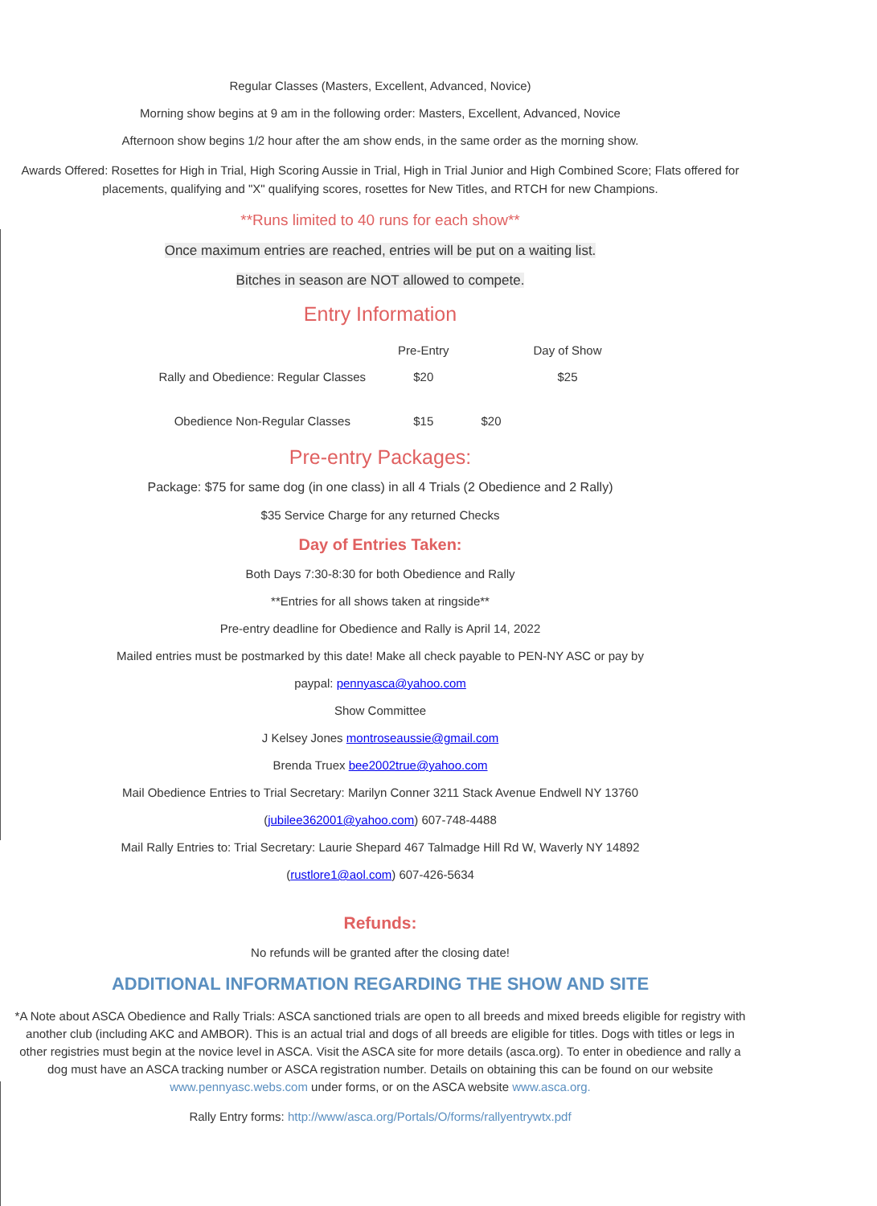Regular Classes (Masters, Excellent, Advanced, Novice)
Morning show begins at 9 am in the following order: Masters, Excellent, Advanced, Novice
Afternoon show begins 1/2 hour after the am show ends, in the same order as the morning show.
Awards Offered: Rosettes for High in Trial, High Scoring Aussie in Trial, High in Trial Junior and High Combined Score; Flats offered for placements, qualifying and "X" qualifying scores, rosettes for New Titles, and RTCH for new Champions.
**Runs limited to 40 runs for each show**
Once maximum entries are reached, entries will be put on a waiting list.
Bitches in season are NOT allowed to compete.
Entry Information
| | Pre-Entry | | Day of Show |
| Rally and Obedience: Regular Classes | $20 | | $25 |
| Obedience Non-Regular Classes | $15 | $20 | |
Pre-entry Packages:
Package: $75 for same dog (in one class) in all 4 Trials (2 Obedience and 2 Rally)
$35 Service Charge for any returned Checks
Day of Entries Taken:
Both Days 7:30-8:30 for both Obedience and Rally
**Entries for all shows taken at ringside**
Pre-entry deadline for Obedience and Rally is April 14, 2022
Mailed entries must be postmarked by this date! Make all check payable to PEN-NY ASC or pay by
paypal: pennyasca@yahoo.com
Show Committee
J Kelsey Jones montroseaussie@gmail.com
Brenda Truex bee2002true@yahoo.com
Mail Obedience Entries to Trial Secretary: Marilyn Conner 3211 Stack Avenue Endwell NY 13760
(jubilee362001@yahoo.com) 607-748-4488
Mail Rally Entries to: Trial Secretary: Laurie Shepard 467 Talmadge Hill Rd W, Waverly NY 14892
(rustlore1@aol.com) 607-426-5634
Refunds:
No refunds will be granted after the closing date!
ADDITIONAL INFORMATION REGARDING THE SHOW AND SITE
*A Note about ASCA Obedience and Rally Trials: ASCA sanctioned trials are open to all breeds and mixed breeds eligible for registry with another club (including AKC and AMBOR). This is an actual trial and dogs of all breeds are eligible for titles. Dogs with titles or legs in other registries must begin at the novice level in ASCA. Visit the ASCA site for more details (asca.org). To enter in obedience and rally a dog must have an ASCA tracking number or ASCA registration number. Details on obtaining this can be found on our website www.pennyasc.webs.com under forms, or on the ASCA website www.asca.org.
Rally Entry forms: http://www/asca.org/Portals/O/forms/rallyentrywtx.pdf